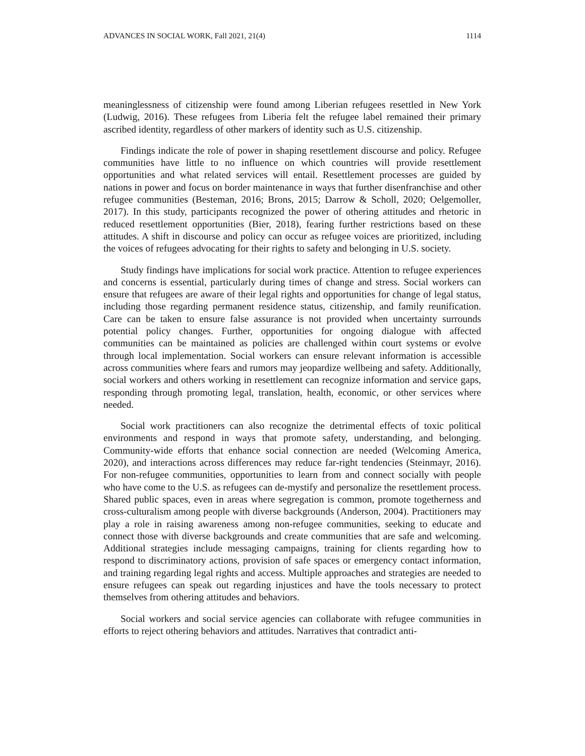ADVANCES IN SOCIAL WORK, Fall 2021, 21(4) 1114
meaninglessness of citizenship were found among Liberian refugees resettled in New York (Ludwig, 2016). These refugees from Liberia felt the refugee label remained their primary ascribed identity, regardless of other markers of identity such as U.S. citizenship.
Findings indicate the role of power in shaping resettlement discourse and policy. Refugee communities have little to no influence on which countries will provide resettlement opportunities and what related services will entail. Resettlement processes are guided by nations in power and focus on border maintenance in ways that further disenfranchise and other refugee communities (Besteman, 2016; Brons, 2015; Darrow & Scholl, 2020; Oelgemoller, 2017). In this study, participants recognized the power of othering attitudes and rhetoric in reduced resettlement opportunities (Bier, 2018), fearing further restrictions based on these attitudes. A shift in discourse and policy can occur as refugee voices are prioritized, including the voices of refugees advocating for their rights to safety and belonging in U.S. society.
Study findings have implications for social work practice. Attention to refugee experiences and concerns is essential, particularly during times of change and stress. Social workers can ensure that refugees are aware of their legal rights and opportunities for change of legal status, including those regarding permanent residence status, citizenship, and family reunification. Care can be taken to ensure false assurance is not provided when uncertainty surrounds potential policy changes. Further, opportunities for ongoing dialogue with affected communities can be maintained as policies are challenged within court systems or evolve through local implementation. Social workers can ensure relevant information is accessible across communities where fears and rumors may jeopardize wellbeing and safety. Additionally, social workers and others working in resettlement can recognize information and service gaps, responding through promoting legal, translation, health, economic, or other services where needed.
Social work practitioners can also recognize the detrimental effects of toxic political environments and respond in ways that promote safety, understanding, and belonging. Community-wide efforts that enhance social connection are needed (Welcoming America, 2020), and interactions across differences may reduce far-right tendencies (Steinmayr, 2016). For non-refugee communities, opportunities to learn from and connect socially with people who have come to the U.S. as refugees can de-mystify and personalize the resettlement process. Shared public spaces, even in areas where segregation is common, promote togetherness and cross-culturalism among people with diverse backgrounds (Anderson, 2004). Practitioners may play a role in raising awareness among non-refugee communities, seeking to educate and connect those with diverse backgrounds and create communities that are safe and welcoming. Additional strategies include messaging campaigns, training for clients regarding how to respond to discriminatory actions, provision of safe spaces or emergency contact information, and training regarding legal rights and access. Multiple approaches and strategies are needed to ensure refugees can speak out regarding injustices and have the tools necessary to protect themselves from othering attitudes and behaviors.
Social workers and social service agencies can collaborate with refugee communities in efforts to reject othering behaviors and attitudes. Narratives that contradict anti-